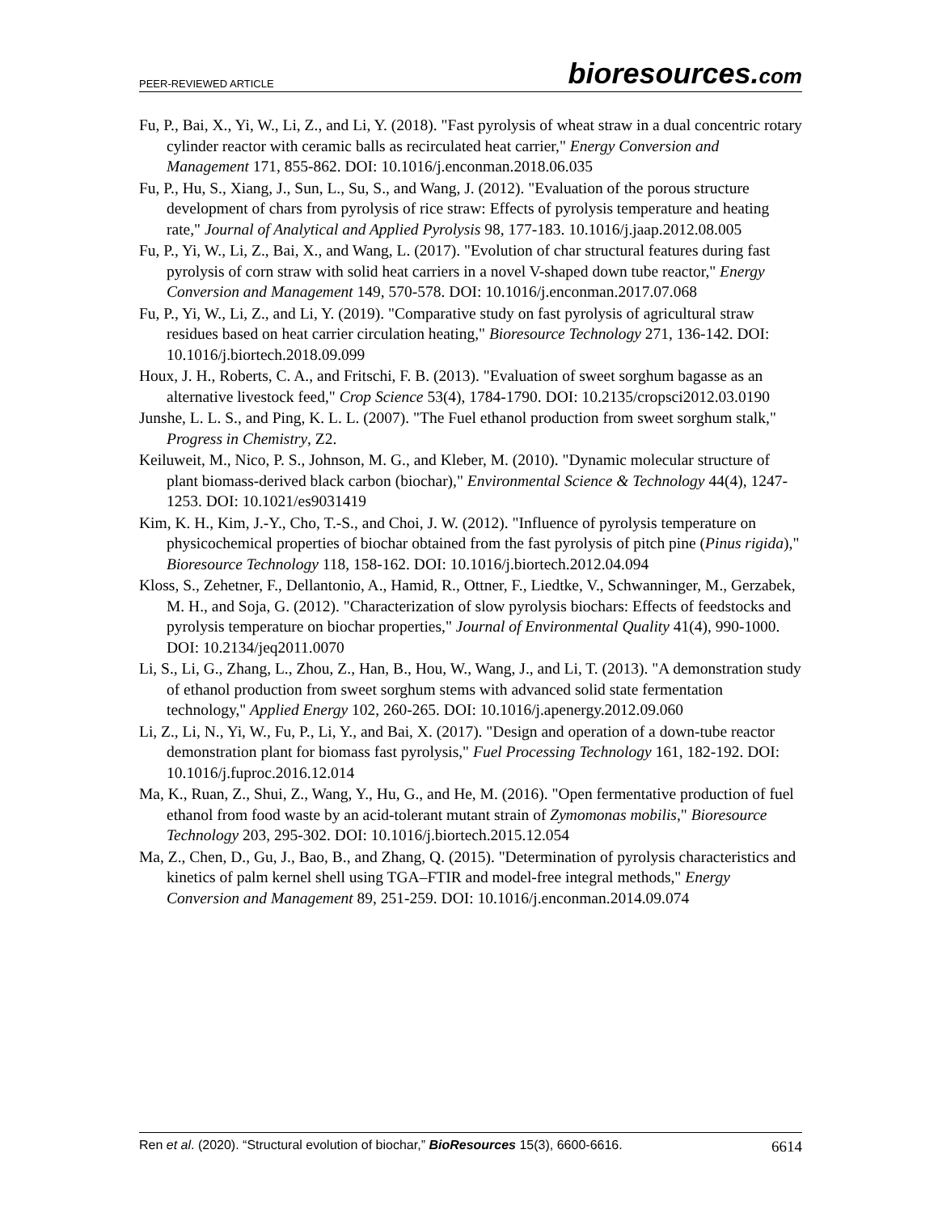PEER-REVIEWED ARTICLE bioresources.com
Fu, P., Bai, X., Yi, W., Li, Z., and Li, Y. (2018). "Fast pyrolysis of wheat straw in a dual concentric rotary cylinder reactor with ceramic balls as recirculated heat carrier," Energy Conversion and Management 171, 855-862. DOI: 10.1016/j.enconman.2018.06.035
Fu, P., Hu, S., Xiang, J., Sun, L., Su, S., and Wang, J. (2012). "Evaluation of the porous structure development of chars from pyrolysis of rice straw: Effects of pyrolysis temperature and heating rate," Journal of Analytical and Applied Pyrolysis 98, 177-183. 10.1016/j.jaap.2012.08.005
Fu, P., Yi, W., Li, Z., Bai, X., and Wang, L. (2017). "Evolution of char structural features during fast pyrolysis of corn straw with solid heat carriers in a novel V-shaped down tube reactor," Energy Conversion and Management 149, 570-578. DOI: 10.1016/j.enconman.2017.07.068
Fu, P., Yi, W., Li, Z., and Li, Y. (2019). "Comparative study on fast pyrolysis of agricultural straw residues based on heat carrier circulation heating," Bioresource Technology 271, 136-142. DOI: 10.1016/j.biortech.2018.09.099
Houx, J. H., Roberts, C. A., and Fritschi, F. B. (2013). "Evaluation of sweet sorghum bagasse as an alternative livestock feed," Crop Science 53(4), 1784-1790. DOI: 10.2135/cropsci2012.03.0190
Junshe, L. L. S., and Ping, K. L. L. (2007). "The Fuel ethanol production from sweet sorghum stalk," Progress in Chemistry, Z2.
Keiluweit, M., Nico, P. S., Johnson, M. G., and Kleber, M. (2010). "Dynamic molecular structure of plant biomass-derived black carbon (biochar)," Environmental Science & Technology 44(4), 1247-1253. DOI: 10.1021/es9031419
Kim, K. H., Kim, J.-Y., Cho, T.-S., and Choi, J. W. (2012). "Influence of pyrolysis temperature on physicochemical properties of biochar obtained from the fast pyrolysis of pitch pine (Pinus rigida)," Bioresource Technology 118, 158-162. DOI: 10.1016/j.biortech.2012.04.094
Kloss, S., Zehetner, F., Dellantonio, A., Hamid, R., Ottner, F., Liedtke, V., Schwanninger, M., Gerzabek, M. H., and Soja, G. (2012). "Characterization of slow pyrolysis biochars: Effects of feedstocks and pyrolysis temperature on biochar properties," Journal of Environmental Quality 41(4), 990-1000. DOI: 10.2134/jeq2011.0070
Li, S., Li, G., Zhang, L., Zhou, Z., Han, B., Hou, W., Wang, J., and Li, T. (2013). "A demonstration study of ethanol production from sweet sorghum stems with advanced solid state fermentation technology," Applied Energy 102, 260-265. DOI: 10.1016/j.apenergy.2012.09.060
Li, Z., Li, N., Yi, W., Fu, P., Li, Y., and Bai, X. (2017). "Design and operation of a down-tube reactor demonstration plant for biomass fast pyrolysis," Fuel Processing Technology 161, 182-192. DOI: 10.1016/j.fuproc.2016.12.014
Ma, K., Ruan, Z., Shui, Z., Wang, Y., Hu, G., and He, M. (2016). "Open fermentative production of fuel ethanol from food waste by an acid-tolerant mutant strain of Zymomonas mobilis," Bioresource Technology 203, 295-302. DOI: 10.1016/j.biortech.2015.12.054
Ma, Z., Chen, D., Gu, J., Bao, B., and Zhang, Q. (2015). "Determination of pyrolysis characteristics and kinetics of palm kernel shell using TGA–FTIR and model-free integral methods," Energy Conversion and Management 89, 251-259. DOI: 10.1016/j.enconman.2014.09.074
Ren et al. (2020). “Structural evolution of biochar,” BioResources 15(3), 6600-6616. 6614